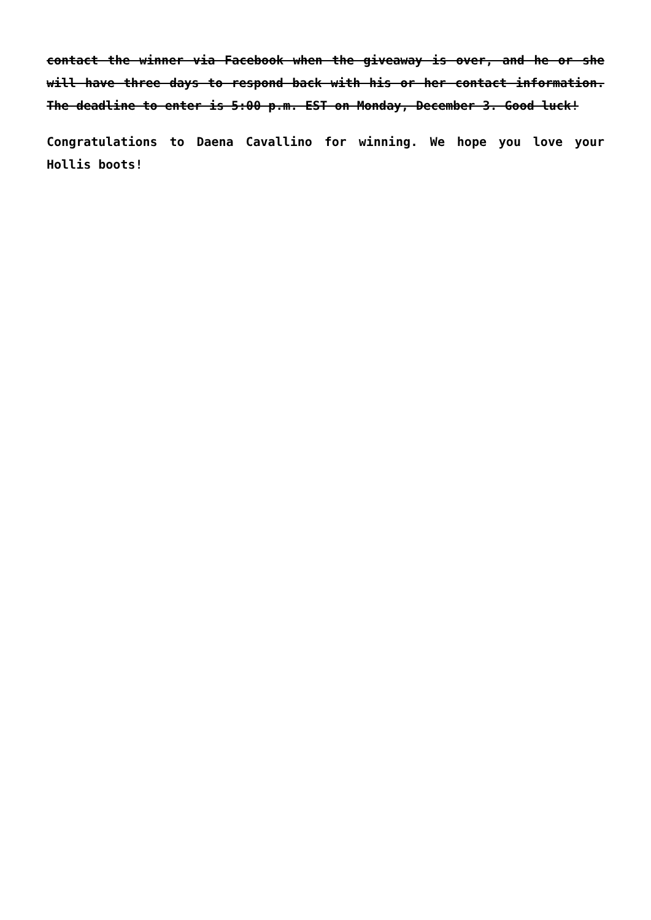contact the winner via Facebook when the giveaway is over, and he or she will have three days to respond back with his or her contact information. The deadline to enter is 5:00 p.m. EST on Monday, December 3. Good luck!
Congratulations to Daena Cavallino for winning. We hope you love your Hollis boots!